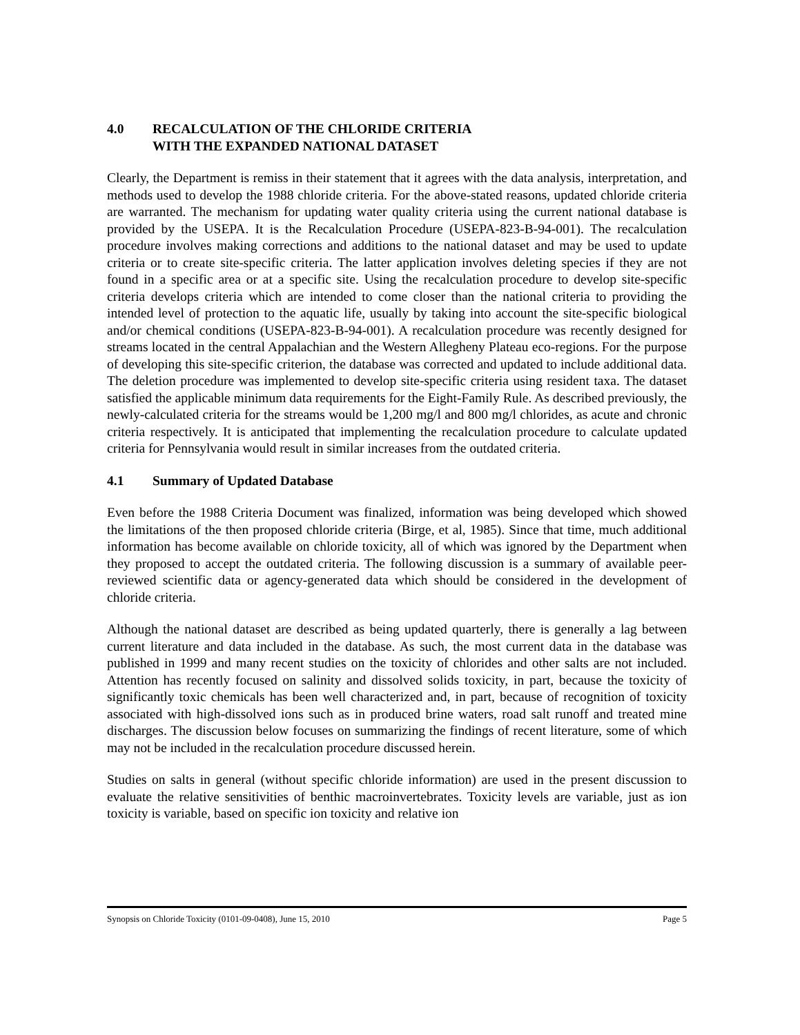4.0 RECALCULATION OF THE CHLORIDE CRITERIA
WITH THE EXPANDED NATIONAL DATASET
Clearly, the Department is remiss in their statement that it agrees with the data analysis, interpretation, and methods used to develop the 1988 chloride criteria. For the above-stated reasons, updated chloride criteria are warranted. The mechanism for updating water quality criteria using the current national database is provided by the USEPA. It is the Recalculation Procedure (USEPA-823-B-94-001). The recalculation procedure involves making corrections and additions to the national dataset and may be used to update criteria or to create site-specific criteria. The latter application involves deleting species if they are not found in a specific area or at a specific site. Using the recalculation procedure to develop site-specific criteria develops criteria which are intended to come closer than the national criteria to providing the intended level of protection to the aquatic life, usually by taking into account the site-specific biological and/or chemical conditions (USEPA-823-B-94-001). A recalculation procedure was recently designed for streams located in the central Appalachian and the Western Allegheny Plateau eco-regions. For the purpose of developing this site-specific criterion, the database was corrected and updated to include additional data. The deletion procedure was implemented to develop site-specific criteria using resident taxa. The dataset satisfied the applicable minimum data requirements for the Eight-Family Rule. As described previously, the newly-calculated criteria for the streams would be 1,200 mg/l and 800 mg/l chlorides, as acute and chronic criteria respectively. It is anticipated that implementing the recalculation procedure to calculate updated criteria for Pennsylvania would result in similar increases from the outdated criteria.
4.1 Summary of Updated Database
Even before the 1988 Criteria Document was finalized, information was being developed which showed the limitations of the then proposed chloride criteria (Birge, et al, 1985). Since that time, much additional information has become available on chloride toxicity, all of which was ignored by the Department when they proposed to accept the outdated criteria. The following discussion is a summary of available peer-reviewed scientific data or agency-generated data which should be considered in the development of chloride criteria.
Although the national dataset are described as being updated quarterly, there is generally a lag between current literature and data included in the database. As such, the most current data in the database was published in 1999 and many recent studies on the toxicity of chlorides and other salts are not included. Attention has recently focused on salinity and dissolved solids toxicity, in part, because the toxicity of significantly toxic chemicals has been well characterized and, in part, because of recognition of toxicity associated with high-dissolved ions such as in produced brine waters, road salt runoff and treated mine discharges. The discussion below focuses on summarizing the findings of recent literature, some of which may not be included in the recalculation procedure discussed herein.
Studies on salts in general (without specific chloride information) are used in the present discussion to evaluate the relative sensitivities of benthic macroinvertebrates. Toxicity levels are variable, just as ion toxicity is variable, based on specific ion toxicity and relative ion
Synopsis on Chloride Toxicity (0101-09-0408), June 15, 2010 Page 5